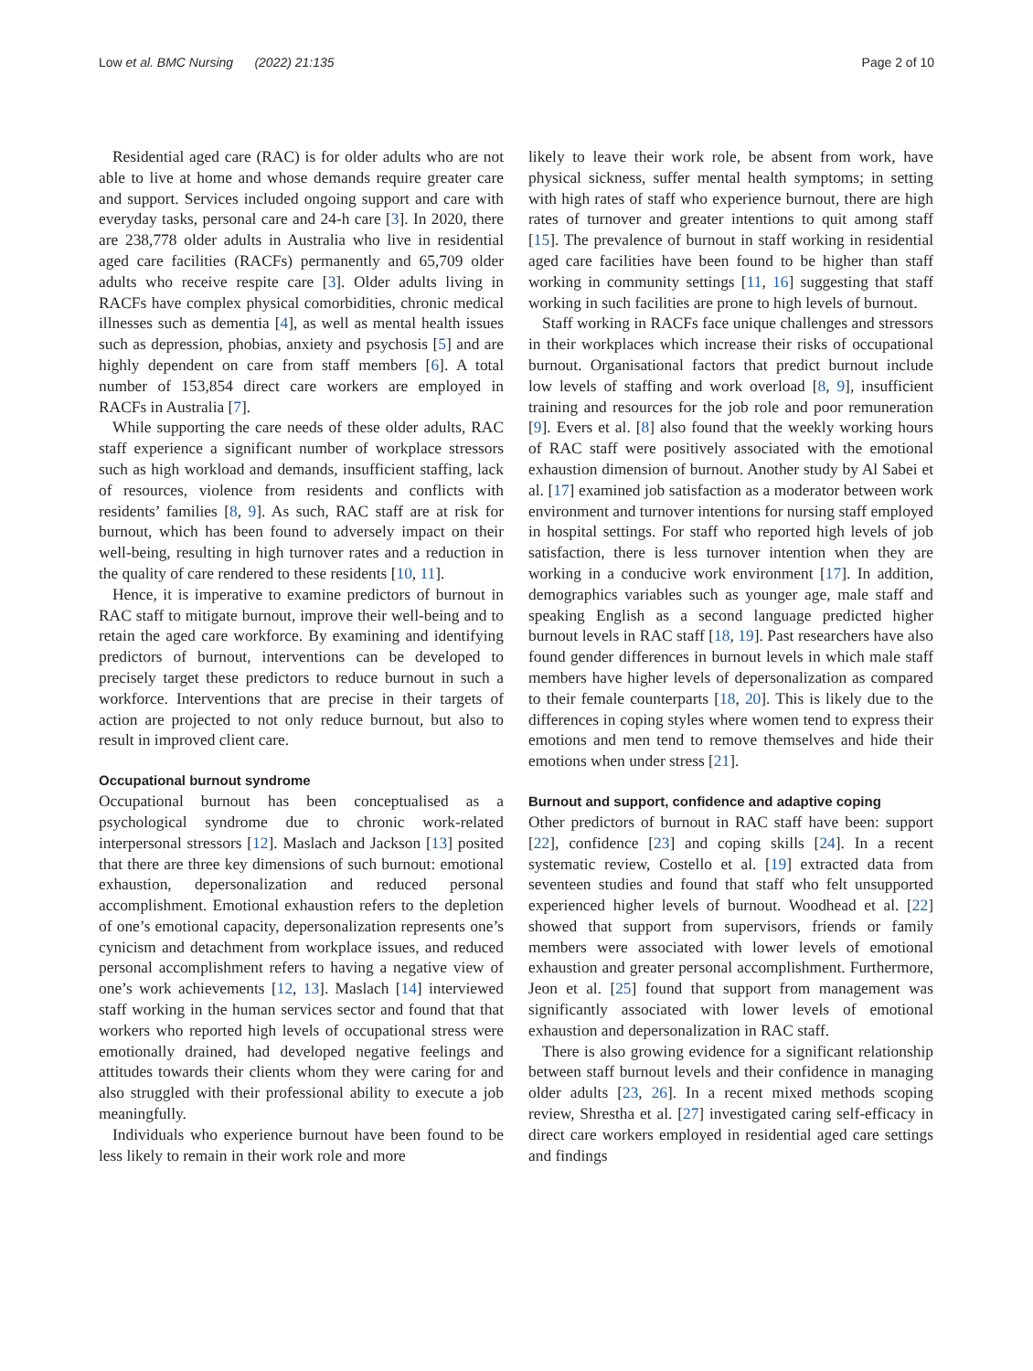Low et al. BMC Nursing (2022) 21:135 Page 2 of 10
Residential aged care (RAC) is for older adults who are not able to live at home and whose demands require greater care and support. Services included ongoing support and care with everyday tasks, personal care and 24-h care [3]. In 2020, there are 238,778 older adults in Australia who live in residential aged care facilities (RACFs) permanently and 65,709 older adults who receive respite care [3]. Older adults living in RACFs have complex physical comorbidities, chronic medical illnesses such as dementia [4], as well as mental health issues such as depression, phobias, anxiety and psychosis [5] and are highly dependent on care from staff members [6]. A total number of 153,854 direct care workers are employed in RACFs in Australia [7].
While supporting the care needs of these older adults, RAC staff experience a significant number of workplace stressors such as high workload and demands, insufficient staffing, lack of resources, violence from residents and conflicts with residents’ families [8, 9]. As such, RAC staff are at risk for burnout, which has been found to adversely impact on their well-being, resulting in high turnover rates and a reduction in the quality of care rendered to these residents [10, 11].
Hence, it is imperative to examine predictors of burnout in RAC staff to mitigate burnout, improve their well-being and to retain the aged care workforce. By examining and identifying predictors of burnout, interventions can be developed to precisely target these predictors to reduce burnout in such a workforce. Interventions that are precise in their targets of action are projected to not only reduce burnout, but also to result in improved client care.
Occupational burnout syndrome
Occupational burnout has been conceptualised as a psychological syndrome due to chronic work-related interpersonal stressors [12]. Maslach and Jackson [13] posited that there are three key dimensions of such burnout: emotional exhaustion, depersonalization and reduced personal accomplishment. Emotional exhaustion refers to the depletion of one’s emotional capacity, depersonalization represents one’s cynicism and detachment from workplace issues, and reduced personal accomplishment refers to having a negative view of one’s work achievements [12, 13]. Maslach [14] interviewed staff working in the human services sector and found that that workers who reported high levels of occupational stress were emotionally drained, had developed negative feelings and attitudes towards their clients whom they were caring for and also struggled with their professional ability to execute a job meaningfully.
Individuals who experience burnout have been found to be less likely to remain in their work role and more
likely to leave their work role, be absent from work, have physical sickness, suffer mental health symptoms; in setting with high rates of staff who experience burnout, there are high rates of turnover and greater intentions to quit among staff [15]. The prevalence of burnout in staff working in residential aged care facilities have been found to be higher than staff working in community settings [11, 16] suggesting that staff working in such facilities are prone to high levels of burnout.
Staff working in RACFs face unique challenges and stressors in their workplaces which increase their risks of occupational burnout. Organisational factors that predict burnout include low levels of staffing and work overload [8, 9], insufficient training and resources for the job role and poor remuneration [9]. Evers et al. [8] also found that the weekly working hours of RAC staff were positively associated with the emotional exhaustion dimension of burnout. Another study by Al Sabei et al. [17] examined job satisfaction as a moderator between work environment and turnover intentions for nursing staff employed in hospital settings. For staff who reported high levels of job satisfaction, there is less turnover intention when they are working in a conducive work environment [17]. In addition, demographics variables such as younger age, male staff and speaking English as a second language predicted higher burnout levels in RAC staff [18, 19]. Past researchers have also found gender differences in burnout levels in which male staff members have higher levels of depersonalization as compared to their female counterparts [18, 20]. This is likely due to the differences in coping styles where women tend to express their emotions and men tend to remove themselves and hide their emotions when under stress [21].
Burnout and support, confidence and adaptive coping
Other predictors of burnout in RAC staff have been: support [22], confidence [23] and coping skills [24]. In a recent systematic review, Costello et al. [19] extracted data from seventeen studies and found that staff who felt unsupported experienced higher levels of burnout. Woodhead et al. [22] showed that support from supervisors, friends or family members were associated with lower levels of emotional exhaustion and greater personal accomplishment. Furthermore, Jeon et al. [25] found that support from management was significantly associated with lower levels of emotional exhaustion and depersonalization in RAC staff.
There is also growing evidence for a significant relationship between staff burnout levels and their confidence in managing older adults [23, 26]. In a recent mixed methods scoping review, Shrestha et al. [27] investigated caring self-efficacy in direct care workers employed in residential aged care settings and findings